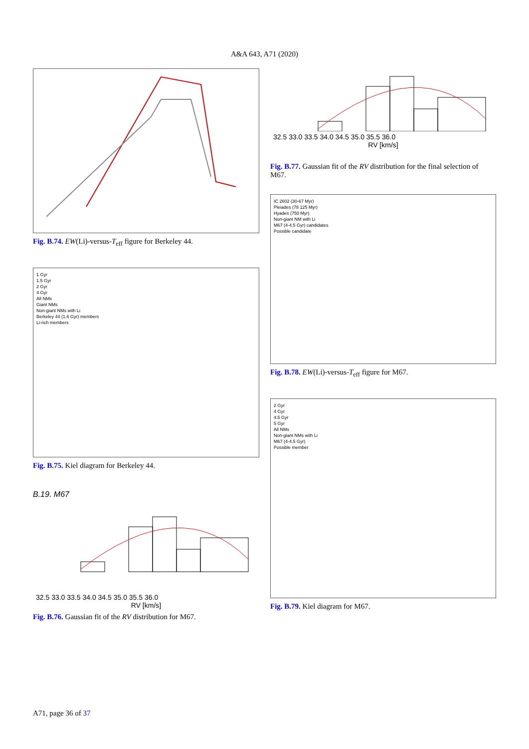A&A 643, A71 (2020)
Fig. B.74. EW(Li)-versus-T<sub>eff</sub> figure for Berkeley 44.
1 Gyr
1.5 Gyr
2 Gyr
4 Gyr
All NMs
Giant NMs
Non-giant NMs with Li
Berkeley 44 (1.6 Gyr) members
Li-rich members
Fig. B.75. Kiel diagram for Berkeley 44.
B.19. M67
32.5 33.0 33.5 34.0 34.5 35.0 35.5 36.0
RV [km/s]
Fig. B.76. Gaussian fit of the RV distribution for M67.
32.5 33.0 33.5 34.0 34.5 35.0 35.5 36.0
RV [km/s]
Fig. B.77. Gaussian fit of the RV distribution for the final selection of M67.
IC 2602 (30-67 Myr)
Pleiades (78 125 Myr)
Hyades (750 Myr)
Non-giant NM with Li
M67 (4-4.5 Gyr) candidates
Possible candidate
Fig. B.78. EW(Li)-versus-T<sub>eff</sub> figure for M67.
2 Gyr
4 Gyr
4.5 Gyr
5 Gyr
All NMs
Non-giant NMs with Li
M67 (4-4.5 Gyr)
Possible member
Fig. B.79. Kiel diagram for M67.
A71, page 36 of 37